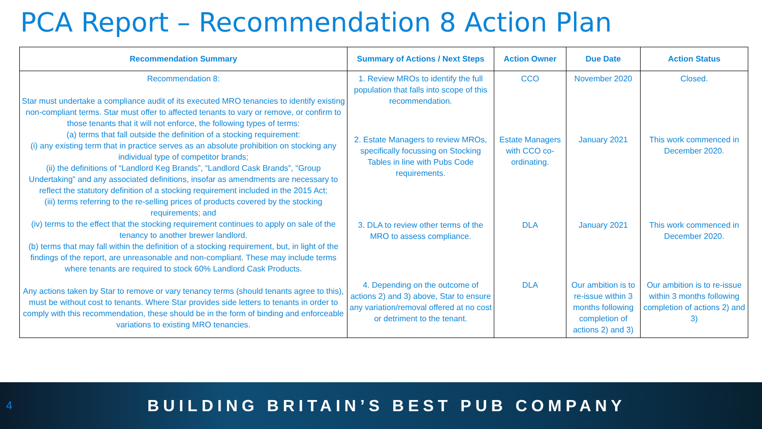PCA Report – Recommendation 8 Action Plan
| Recommendation Summary | Summary of Actions / Next Steps | Action Owner | Due Date | Action Status |
| --- | --- | --- | --- | --- |
| Recommendation 8: Star must undertake a compliance audit of its executed MRO tenancies to identify existing non-compliant terms. Star must offer to affected tenants to vary or remove, or confirm to those tenants that it will not enforce, the following types of terms: (a) terms that fall outside the definition of a stocking requirement: (i) any existing term that in practice serves as an absolute prohibition on stocking any individual type of competitor brands; (ii) the definitions of “Landlord Keg Brands”, “Landlord Cask Brands”, “Group Undertaking” and any associated definitions, insofar as amendments are necessary to reflect the statutory definition of a stocking requirement included in the 2015 Act; (iii) terms referring to the re-selling prices of products covered by the stocking requirements; and (iv) terms to the effect that the stocking requirement continues to apply on sale of the tenancy to another brewer landlord. (b) terms that may fall within the definition of a stocking requirement, but, in light of the findings of the report, are unreasonable and non-compliant. These may include terms where tenants are required to stock 60% Landlord Cask Products. Any actions taken by Star to remove or vary tenancy terms (should tenants agree to this), must be without cost to tenants. Where Star provides side letters to tenants in order to comply with this recommendation, these should be in the form of binding and enforceable variations to existing MRO tenancies. | 1. Review MROs to identify the full population that falls into scope of this recommendation. | CCO | November 2020 | Closed. |
| | 2. Estate Managers to review MROs, specifically focussing on Stocking Tables in line with Pubs Code requirements. | Estate Managers with CCO co-ordinating. | January 2021 | This work commenced in December 2020. |
| | 3. DLA to review other terms of the MRO to assess compliance. | DLA | January 2021 | This work commenced in December 2020. |
| | 4. Depending on the outcome of actions 2) and 3) above, Star to ensure any variation/removal offered at no cost or detriment to the tenant. | DLA | Our ambition is to re-issue within 3 months following completion of actions 2) and 3) | Our ambition is to re-issue within 3 months following completion of actions 2) and 3) |
4 BUILDING BRITAIN’S BEST PUB COMPANY